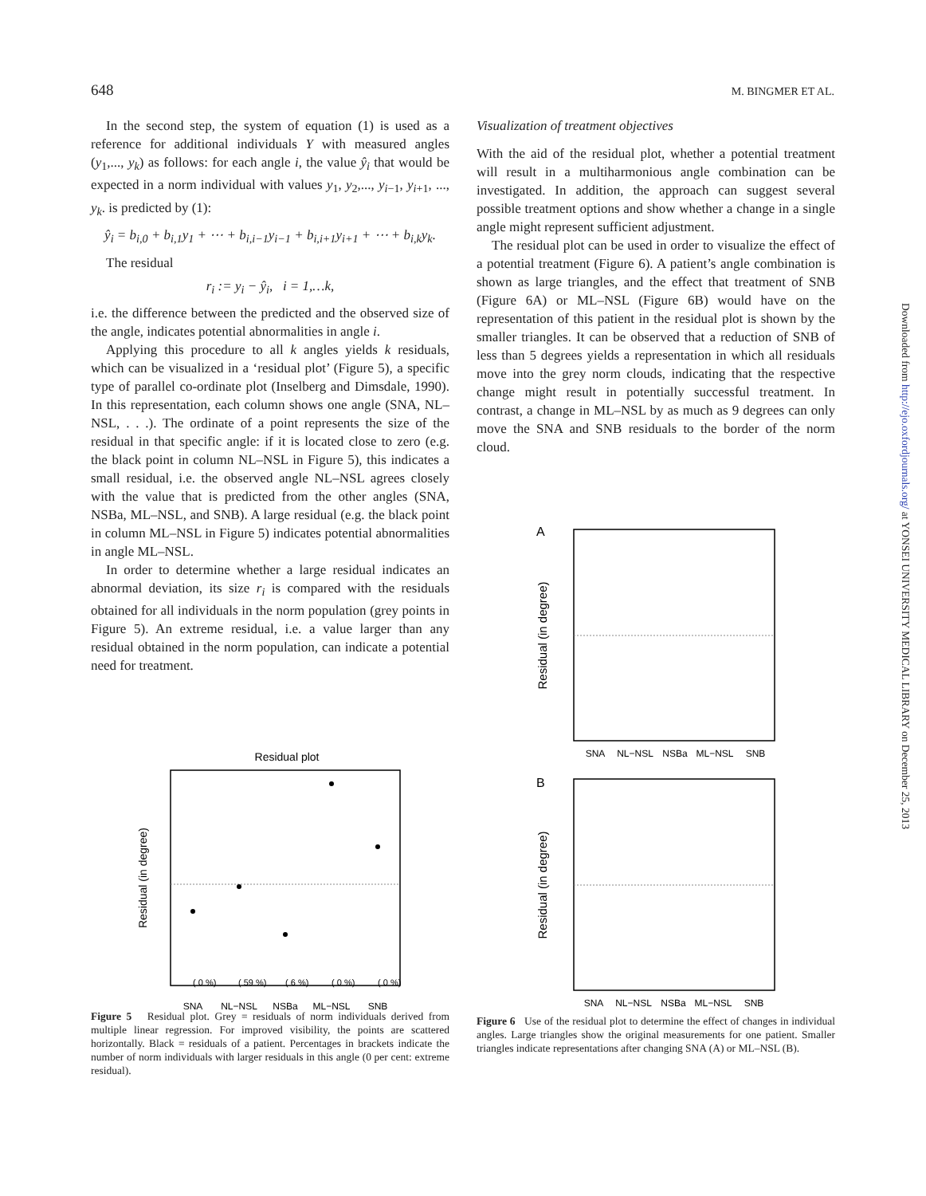648 M. BINGMER ET AL.
In the second step, the system of equation (1) is used as a reference for additional individuals Y with measured angles (y<sub>1</sub>,..., y<sub>k</sub>) as follows: for each angle i, the value ŷ<sub>i</sub> that would be expected in a norm individual with values y<sub>1</sub>, y<sub>2</sub>,..., y<sub>i−1</sub>, y<sub>i+1</sub>, ..., y<sub>k</sub>. is predicted by (1):
ŷ<sub>i</sub> = b<sub>i,0</sub> + b<sub>i,1</sub>y<sub>1</sub> + ⋯ + b<sub>i,i−1</sub>y<sub>i−1</sub> + b<sub>i,i+1</sub>y<sub>i+1</sub> + ⋯ + b<sub>i,k</sub>y<sub>k</sub>.
The residual
r<sub>i</sub> := y<sub>i</sub> − ŷ<sub>i</sub>, i = 1,…k,
i.e. the difference between the predicted and the observed size of the angle, indicates potential abnormalities in angle i.
Applying this procedure to all k angles yields k residuals, which can be visualized in a ‘residual plot’ (Figure 5), a specific type of parallel co-ordinate plot (Inselberg and Dimsdale, 1990). In this representation, each column shows one angle (SNA, NL–NSL, . . .). The ordinate of a point represents the size of the residual in that specific angle: if it is located close to zero (e.g. the black point in column NL–NSL in Figure 5), this indicates a small residual, i.e. the observed angle NL–NSL agrees closely with the value that is predicted from the other angles (SNA, NSBa, ML–NSL, and SNB). A large residual (e.g. the black point in column ML–NSL in Figure 5) indicates potential abnormalities in angle ML–NSL.
In order to determine whether a large residual indicates an abnormal deviation, its size r<sub>i</sub> is compared with the residuals obtained for all individuals in the norm population (grey points in Figure 5). An extreme residual, i.e. a value larger than any residual obtained in the norm population, can indicate a potential need for treatment.
Residual plot
Residual (in degree)
( 0 %)
( 59 %)
( 6 %)
( 0 %)
( 0 %)
SNA
NL−NSL
NSBa
ML−NSL
SNB
Figure 5 Residual plot. Grey = residuals of norm individuals derived from multiple linear regression. For improved visibility, the points are scattered horizontally. Black = residuals of a patient. Percentages in brackets indicate the number of norm individuals with larger residuals in this angle (0 per cent: extreme residual).
Visualization of treatment objectives
With the aid of the residual plot, whether a potential treatment will result in a multiharmonious angle combination can be investigated. In addition, the approach can suggest several possible treatment options and show whether a change in a single angle might represent sufficient adjustment.
The residual plot can be used in order to visualize the effect of a potential treatment (Figure 6). A patient’s angle combination is shown as large triangles, and the effect that treatment of SNB (Figure 6A) or ML–NSL (Figure 6B) would have on the representation of this patient in the residual plot is shown by the smaller triangles. It can be observed that a reduction of SNB of less than 5 degrees yields a representation in which all residuals move into the grey norm clouds, indicating that the respective change might result in potentially successful treatment. In contrast, a change in ML–NSL by as much as 9 degrees can only move the SNA and SNB residuals to the border of the norm cloud.
A
Residual (in degree)
SNA
NL−NSL
NSBa
ML−NSL
SNB
B
Residual (in degree)
SNA
NL−NSL
NSBa
ML−NSL
SNB
Figure 6 Use of the residual plot to determine the effect of changes in individual angles. Large triangles show the original measurements for one patient. Smaller triangles indicate representations after changing SNA (A) or ML–NSL (B).
Downloaded from http://ejo.oxfordjournals.org/ at YONSEI UNIVERSITY MEDICAL LIBRARY on December 25, 2013